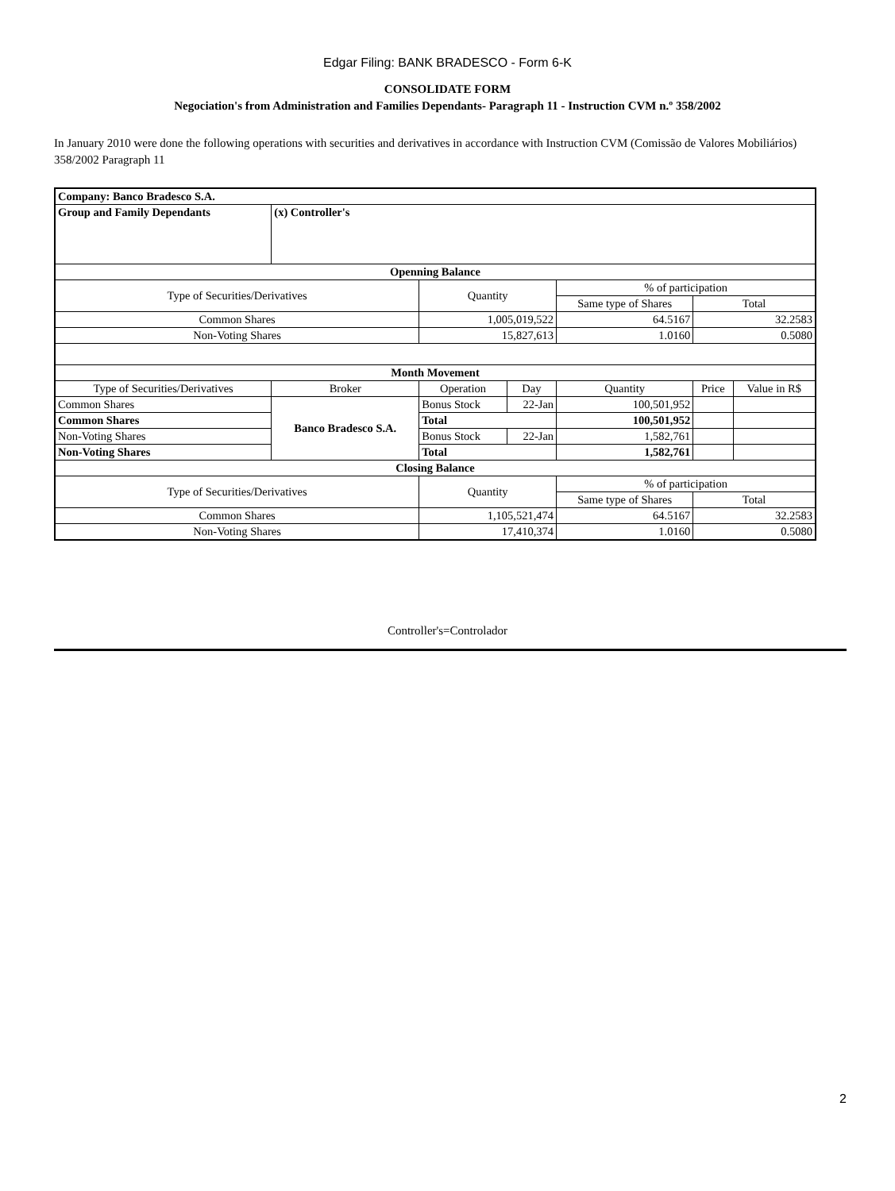Edgar Filing: BANK BRADESCO - Form 6-K
CONSOLIDATE FORM
Negociation's from Administration and Families Dependants- Paragraph 11 - Instruction CVM n.º 358/2002
In January 2010 were done the following operations with securities and derivatives in accordance with Instruction CVM (Comissão de Valores Mobiliários) 358/2002 Paragraph 11
| Company: Banco Bradesco S.A. | | | | | | |
| Group and Family Dependants | (x) Controller's | | | | | |
| Openning Balance | | | | | | |
| Type of Securities/Derivatives | | Quantity | | % of participation | | |
| | | | | Same type of Shares | Total | |
| Common Shares | | 1,005,019,522 | | 64.5167 | 32.2583 | |
| Non-Voting Shares | | 15,827,613 | | 1.0160 | 0.5080 | |
| Month Movement | | | | | | |
| Type of Securities/Derivatives | Broker | Operation | Day | Quantity | Price | Value in R$ |
| Common Shares | Banco Bradesco S.A. | Bonus Stock | 22-Jan | 100,501,952 | | |
| Common Shares | | Total | | 100,501,952 | | |
| Non-Voting Shares | | Bonus Stock | 22-Jan | 1,582,761 | | |
| Non-Voting Shares | | Total | | 1,582,761 | | |
| Closing Balance | | | | | | |
| Type of Securities/Derivatives | | Quantity | | % of participation | | |
| | | | | Same type of Shares | Total | |
| Common Shares | | 1,105,521,474 | | 64.5167 | 32.2583 | |
| Non-Voting Shares | | 17,410,374 | | 1.0160 | 0.5080 | |
Controller's=Controlador
2